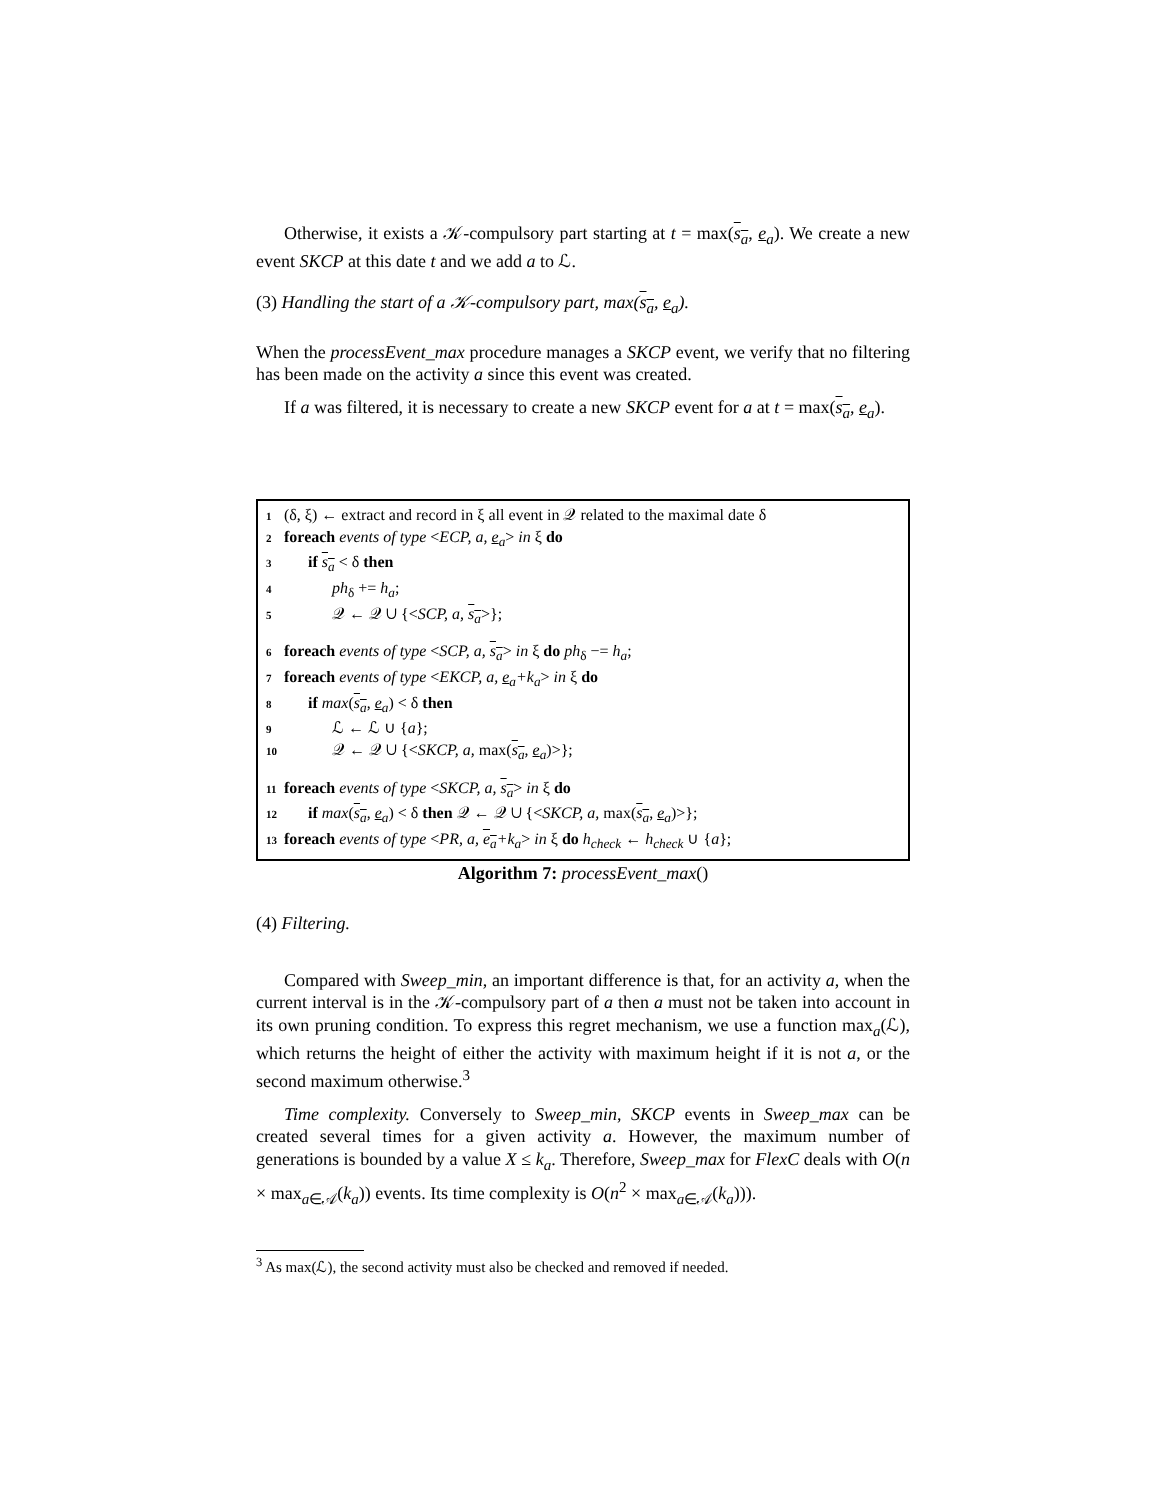Otherwise, it exists a 𝒦-compulsory part starting at t = max(s<sub>a</sub>, e<sub>a</sub>). We create a new event SKCP at this date t and we add a to ℒ.
(3) Handling the start of a 𝒦-compulsory part, max(s<sub>a</sub>, e<sub>a</sub>).
When the processEvent_max procedure manages a SKCP event, we verify that no filtering has been made on the activity a since this event was created.
If a was filtered, it is necessary to create a new SKCP event for a at t = max(s<sub>a</sub>, e<sub>a</sub>).
1 (δ, ξ) ← extract and record in ξ all event in 𝒬 related to the maximal date δ
2 foreach events of type <ECP, a, e<sub>a</sub>> in ξ do
3 if s<sub>a</sub> < δ then
4 ph<sub>δ</sub> += h<sub>a</sub>;
5 𝒬 ← 𝒬 ∪ {<SCP, a, s<sub>a</sub>>};
6 foreach events of type <SCP, a, s<sub>a</sub>> in ξ do ph<sub>δ</sub> −= h<sub>a</sub>;
7 foreach events of type <EKCP, a, e<sub>a</sub>+k<sub>a</sub>> in ξ do
8 if max(s<sub>a</sub>, e<sub>a</sub>) < δ then
9 ℒ ← ℒ ∪ {a};
10 𝒬 ← 𝒬 ∪ {<SKCP, a, max(s<sub>a</sub>, e<sub>a</sub>)>};
11 foreach events of type <SKCP, a, s<sub>a</sub>> in ξ do
12 if max(s<sub>a</sub>, e<sub>a</sub>) < δ then 𝒬 ← 𝒬 ∪ {<SKCP, a, max(s<sub>a</sub>, e<sub>a</sub>)>};
13 foreach events of type <PR, a, e<sub>a</sub>+k<sub>a</sub>> in ξ do h<sub>check</sub> ← h<sub>check</sub> ∪ {a};
Algorithm 7: processEvent_max()
(4) Filtering.
Compared with Sweep_min, an important difference is that, for an activity a, when the current interval is in the 𝒦-compulsory part of a then a must not be taken into account in its own pruning condition. To express this regret mechanism, we use a function max<sub>a</sub>(ℒ), which returns the height of either the activity with maximum height if it is not a, or the second maximum otherwise.<sup>3</sup>
Time complexity. Conversely to Sweep_min, SKCP events in Sweep_max can be created several times for a given activity a. However, the maximum number of generations is bounded by a value X ≤ k<sub>a</sub>. Therefore, Sweep_max for FlexC deals with O(n × max<sub>a∈𝒜</sub>(k<sub>a</sub>)) events. Its time complexity is O(n<sup>2</sup> × max<sub>a∈𝒜</sub>(k<sub>a</sub>))).
<sup>3</sup> As max(ℒ), the second activity must also be checked and removed if needed.